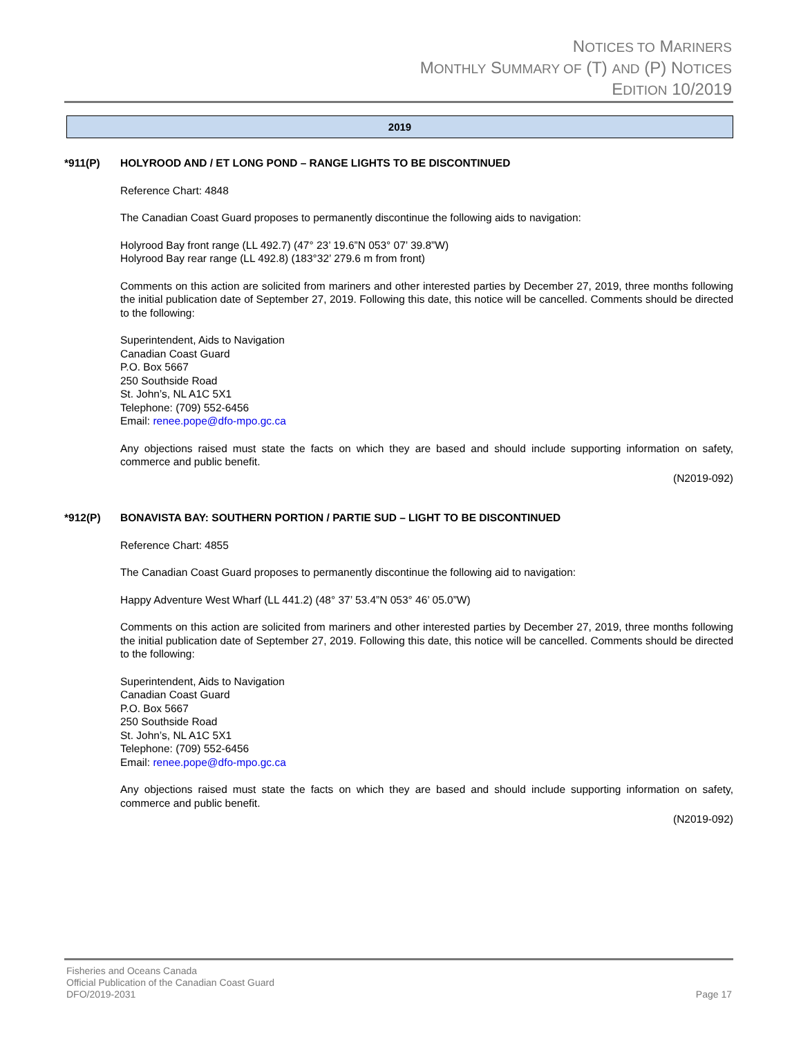NOTICES TO MARINERS
MONTHLY SUMMARY OF (T) AND (P) NOTICES
EDITION 10/2019
2019
*911(P) HOLYROOD AND / ET LONG POND – RANGE LIGHTS TO BE DISCONTINUED
Reference Chart: 4848
The Canadian Coast Guard proposes to permanently discontinue the following aids to navigation:
Holyrood Bay front range (LL 492.7) (47° 23’ 19.6”N 053° 07’ 39.8”W)
Holyrood Bay rear range (LL 492.8) (183°32’ 279.6 m from front)
Comments on this action are solicited from mariners and other interested parties by December 27, 2019, three months following the initial publication date of September 27, 2019. Following this date, this notice will be cancelled. Comments should be directed to the following:
Superintendent, Aids to Navigation
Canadian Coast Guard
P.O. Box 5667
250 Southside Road
St. John’s, NL A1C 5X1
Telephone: (709) 552-6456
Email: renee.pope@dfo-mpo.gc.ca
Any objections raised must state the facts on which they are based and should include supporting information on safety, commerce and public benefit.
(N2019-092)
*912(P) BONAVISTA BAY: SOUTHERN PORTION / PARTIE SUD – LIGHT TO BE DISCONTINUED
Reference Chart: 4855
The Canadian Coast Guard proposes to permanently discontinue the following aid to navigation:
Happy Adventure West Wharf (LL 441.2) (48° 37’ 53.4”N 053° 46’ 05.0”W)
Comments on this action are solicited from mariners and other interested parties by December 27, 2019, three months following the initial publication date of September 27, 2019. Following this date, this notice will be cancelled. Comments should be directed to the following:
Superintendent, Aids to Navigation
Canadian Coast Guard
P.O. Box 5667
250 Southside Road
St. John’s, NL A1C 5X1
Telephone: (709) 552-6456
Email: renee.pope@dfo-mpo.gc.ca
Any objections raised must state the facts on which they are based and should include supporting information on safety, commerce and public benefit.
(N2019-092)
Fisheries and Oceans Canada
Official Publication of the Canadian Coast Guard
DFO/2019-2031 Page 17